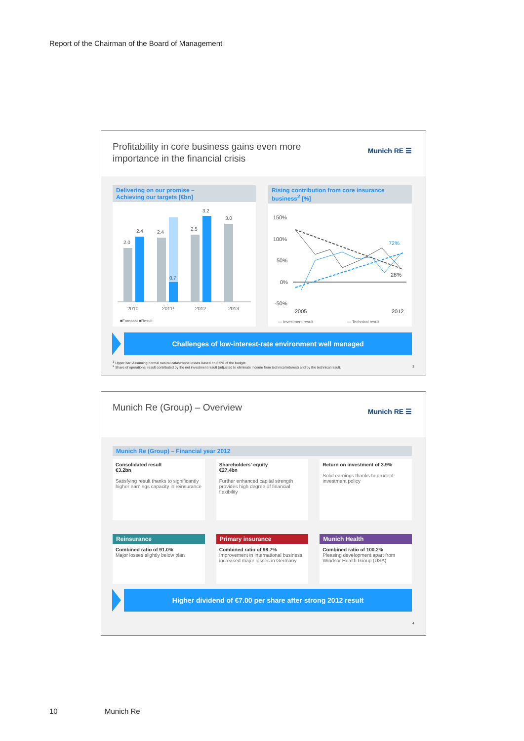Report of the Chairman of the Board of Management
Profitability in core business gains even more
importance in the financial crisis
Munich RE ☰
Delivering on our promise –
Achieving our targets [€bn]
2.0
2.4
2.4
0.7
2.5
3.2
3.0
2010
2011¹
2012
2013
■Forecast ■Result
Rising contribution from core insurance
business<sup>2</sup> [%]
150%
100%
50%
0%
-50%
2005
2012
72%
28%
— Investment result
— Technical result
Challenges of low-interest-rate environment well managed
<sup>1</sup> Upper bar: Assuming normal natural catastrophe losses based on 8.5% of the budget.
<sup>2</sup> Share of operational result contributed by the net investment result (adjusted to eliminate income from technical interest) and by the technical result. 3
Munich Re (Group) – Overview Munich RE ☰
Munich Re (Group) – Financial year 2012
Consolidated result
€3.2bn
Satisfying result thanks to significantly higher earnings capacity in reinsurance
Shareholders' equity
€27.4bn
Further enhanced capital strength provides high degree of financial flexibility
Return on investment of 3.9%
Solid earnings thanks to prudent investment policy
Reinsurance
Combined ratio of 91.0%
Major losses slightly below plan
Primary insurance
Combined ratio of 98.7%
Improvement in international business, increased major losses in Germany
Munich Health
Combined ratio of 100.2%
Pleasing development apart from Windsor Health Group (USA)
Higher dividend of €7.00 per share after strong 2012 result
4
10 Munich Re